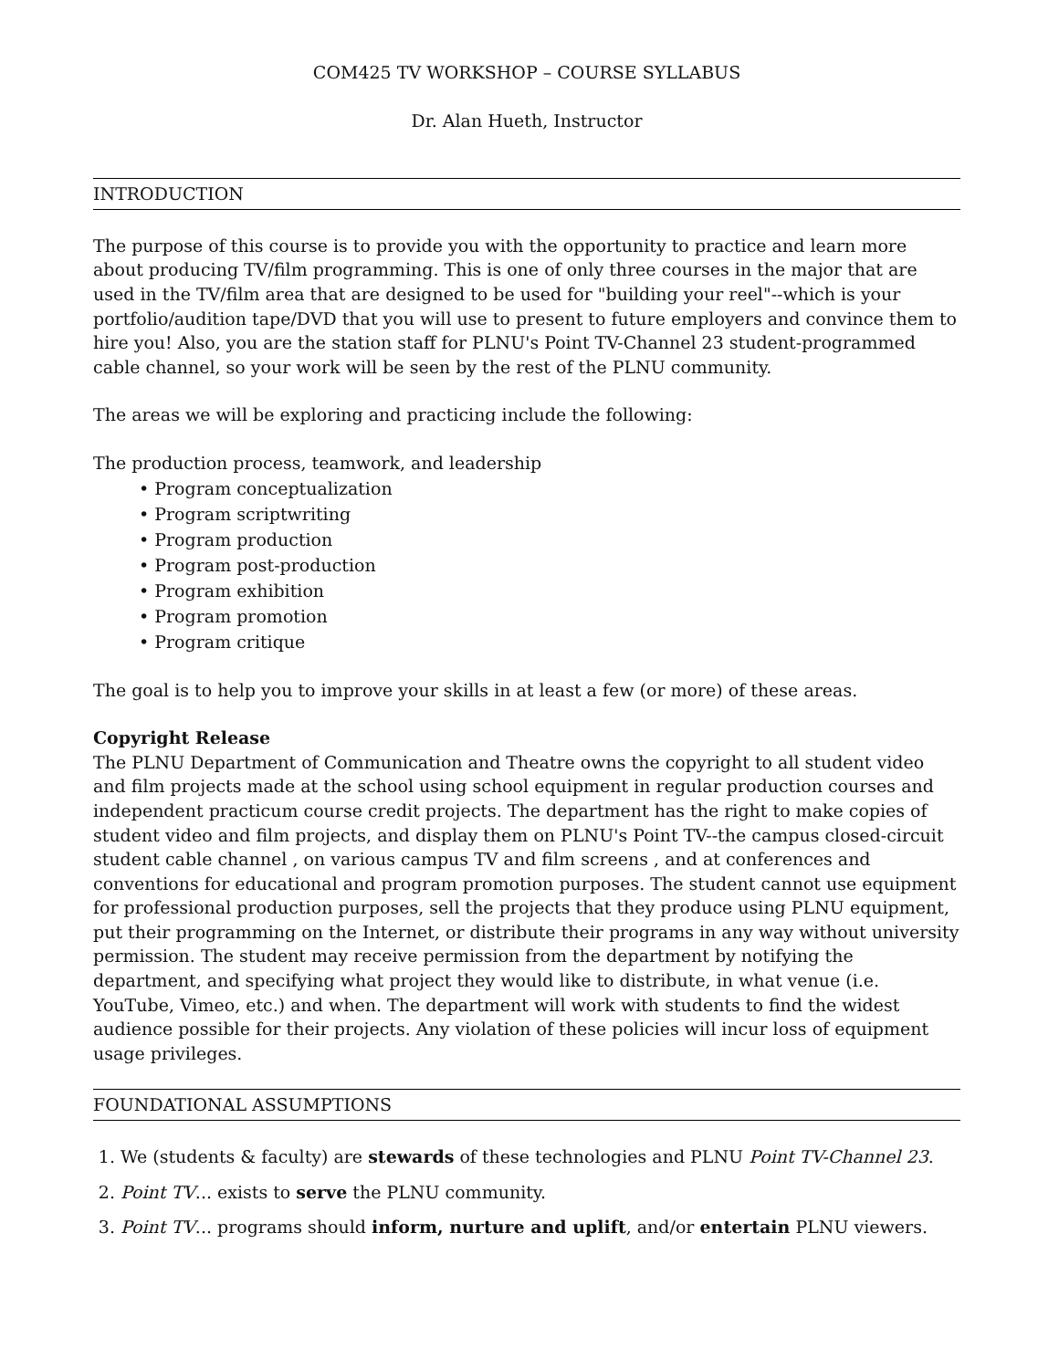COM425 TV WORKSHOP – COURSE SYLLABUS
Dr. Alan Hueth, Instructor
INTRODUCTION
The purpose of this course is to provide you with the opportunity to practice and learn more about producing TV/film programming. This is one of only three courses in the major that are used in the TV/film area that are designed to be used for "building your reel"--which is your portfolio/audition tape/DVD that you will use to present to future employers and convince them to hire you! Also, you are the station staff for PLNU's Point TV-Channel 23 student-programmed cable channel, so your work will be seen by the rest of the PLNU community.
The areas we will be exploring and practicing include the following:
The production process, teamwork, and leadership
• Program conceptualization
• Program scriptwriting
• Program production
• Program post-production
• Program exhibition
• Program promotion
• Program critique
The goal is to help you to improve your skills in at least a few (or more) of these areas.
Copyright Release
The PLNU Department of Communication and Theatre owns the copyright to all student video and film projects made at the school using school equipment in regular production courses and independent practicum course credit projects. The department has the right to make copies of student video and film projects, and display them on PLNU's Point TV--the campus closed-circuit student cable channel , on various campus TV and film screens , and at conferences and conventions for educational and program promotion purposes. The student cannot use equipment for professional production purposes, sell the projects that they produce using PLNU equipment, put their programming on the Internet, or distribute their programs in any way without university permission. The student may receive permission from the department by notifying the department, and specifying what project they would like to distribute, in what venue (i.e. YouTube, Vimeo, etc.) and when. The department will work with students to find the widest audience possible for their projects. Any violation of these policies will incur loss of equipment usage privileges.
FOUNDATIONAL ASSUMPTIONS
1. We (students & faculty) are stewards of these technologies and PLNU Point TV-Channel 23.
2. Point TV... exists to serve the PLNU community.
3. Point TV... programs should inform, nurture and uplift, and/or entertain PLNU viewers.